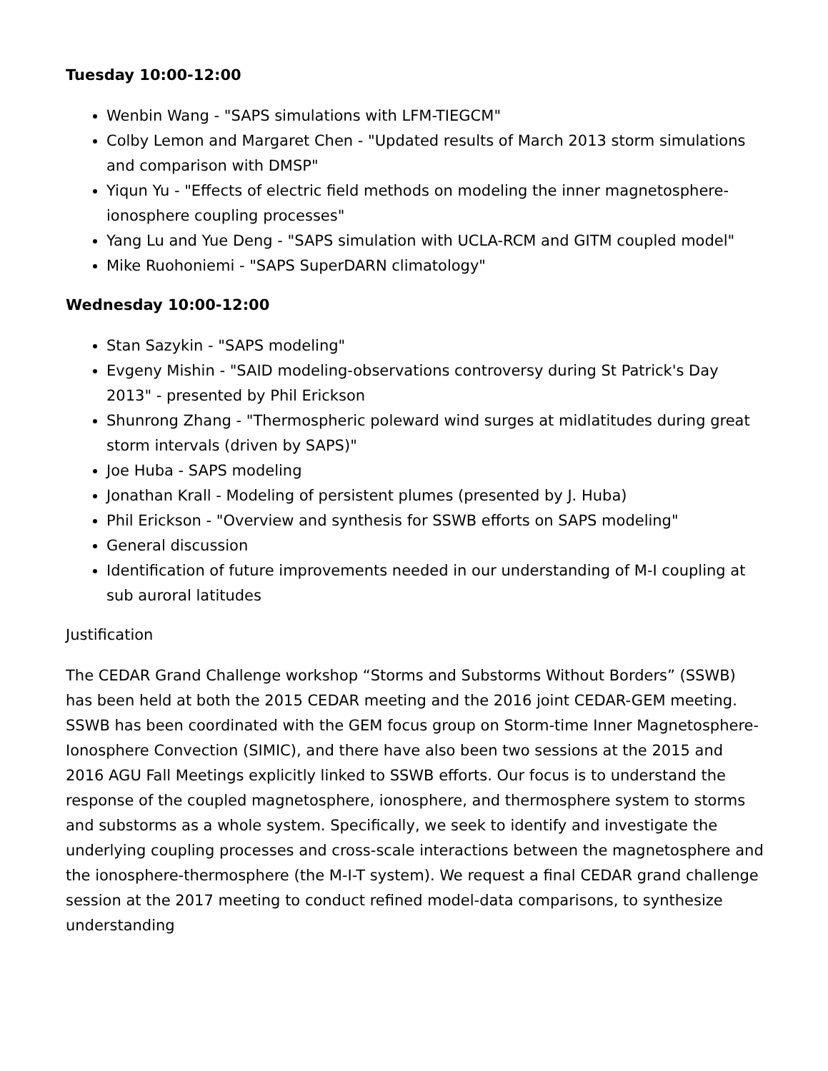Tuesday 10:00-12:00
Wenbin Wang - "SAPS simulations with LFM-TIEGCM"
Colby Lemon and Margaret Chen - "Updated results of March 2013 storm simulations and comparison with DMSP"
Yiqun Yu - "Effects of electric field methods on modeling the inner magnetosphere-ionosphere coupling processes"
Yang Lu and Yue Deng - "SAPS simulation with UCLA-RCM and GITM coupled model"
Mike Ruohoniemi - "SAPS SuperDARN climatology"
Wednesday 10:00-12:00
Stan Sazykin - "SAPS modeling"
Evgeny Mishin - "SAID modeling-observations controversy during St Patrick's Day 2013" - presented by Phil Erickson
Shunrong Zhang - "Thermospheric poleward wind surges at midlatitudes during great storm intervals (driven by SAPS)"
Joe Huba - SAPS modeling
Jonathan Krall - Modeling of persistent plumes (presented by J. Huba)
Phil Erickson - "Overview and synthesis for SSWB efforts on SAPS modeling"
General discussion
Identification of future improvements needed in our understanding of M-I coupling at sub auroral latitudes
Justification
The CEDAR Grand Challenge workshop “Storms and Substorms Without Borders” (SSWB) has been held at both the 2015 CEDAR meeting and the 2016 joint CEDAR-GEM meeting. SSWB has been coordinated with the GEM focus group on Storm-time Inner Magnetosphere-Ionosphere Convection (SIMIC), and there have also been two sessions at the 2015 and 2016 AGU Fall Meetings explicitly linked to SSWB efforts. Our focus is to understand the response of the coupled magnetosphere, ionosphere, and thermosphere system to storms and substorms as a whole system. Specifically, we seek to identify and investigate the underlying coupling processes and cross-scale interactions between the magnetosphere and the ionosphere-thermosphere (the M-I-T system). We request a final CEDAR grand challenge session at the 2017 meeting to conduct refined model-data comparisons, to synthesize understanding